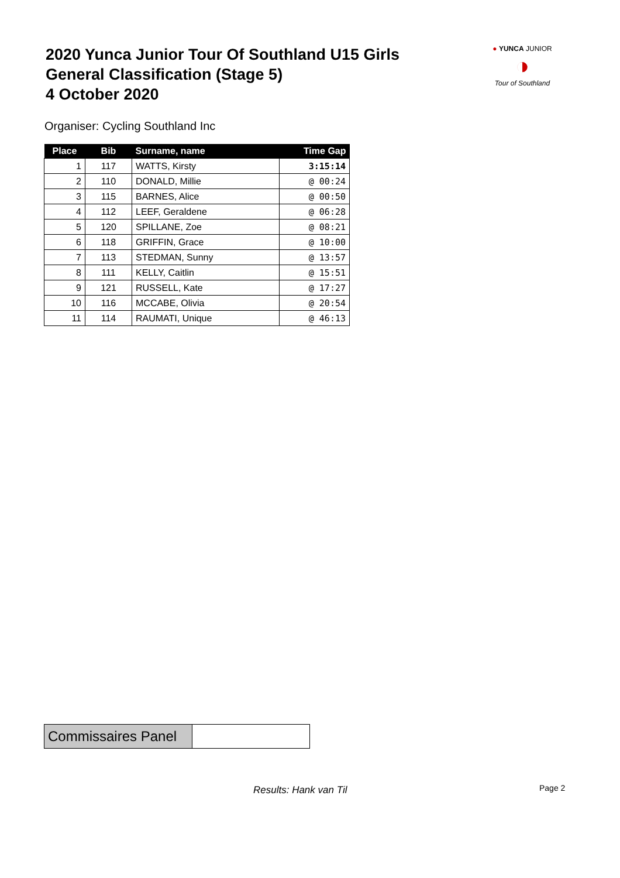2020 Yunca Junior Tour Of Southland U15 Girls
General Classification (Stage 5)
4 October 2020
● YUNCA JUNIOR
◑
Tour of Southland
Organiser: Cycling Southland Inc
| Place | Bib | Surname, name | Time Gap |
| --- | --- | --- | --- |
| 1 | 117 | WATTS, Kirsty | 3:15:14 |
| 2 | 110 | DONALD, Millie | @ 00:24 |
| 3 | 115 | BARNES, Alice | @ 00:50 |
| 4 | 112 | LEEF, Geraldene | @ 06:28 |
| 5 | 120 | SPILLANE, Zoe | @ 08:21 |
| 6 | 118 | GRIFFIN, Grace | @ 10:00 |
| 7 | 113 | STEDMAN, Sunny | @ 13:57 |
| 8 | 111 | KELLY, Caitlin | @ 15:51 |
| 9 | 121 | RUSSELL, Kate | @ 17:27 |
| 10 | 116 | MCCABE, Olivia | @ 20:54 |
| 11 | 114 | RAUMATI, Unique | @ 46:13 |
| Commissaires Panel | |
Results: Hank van Til Page 2